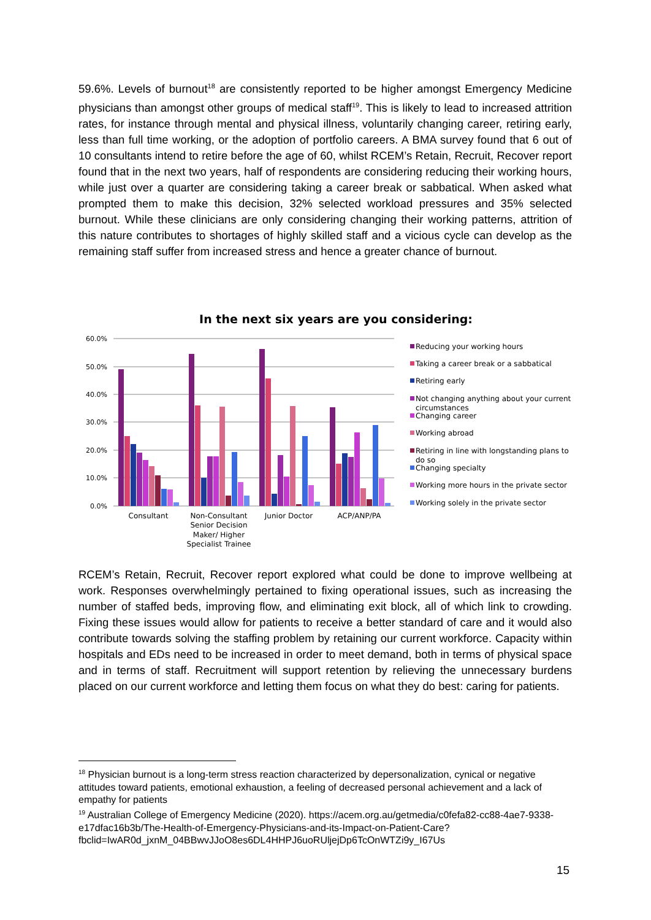59.6%. Levels of burnout<sup>18</sup> are consistently reported to be higher amongst Emergency Medicine physicians than amongst other groups of medical staff<sup>19</sup>. This is likely to lead to increased attrition rates, for instance through mental and physical illness, voluntarily changing career, retiring early, less than full time working, or the adoption of portfolio careers. A BMA survey found that 6 out of 10 consultants intend to retire before the age of 60, whilst RCEM’s Retain, Recruit, Recover report found that in the next two years, half of respondents are considering reducing their working hours, while just over a quarter are considering taking a career break or sabbatical. When asked what prompted them to make this decision, 32% selected workload pressures and 35% selected burnout. While these clinicians are only considering changing their working patterns, attrition of this nature contributes to shortages of highly skilled staff and a vicious cycle can develop as the remaining staff suffer from increased stress and hence a greater chance of burnout.
In the next six years are you considering:
60.0%
50.0%
40.0%
30.0%
20.0%
10.0%
0.0%
Consultant
Non-Consultant
Senior Decision
Maker/ Higher
Specialist Trainee
Junior Doctor
ACP/ANP/PA
Reducing your working hours
Taking a career break or a sabbatical
Retiring early
Not changing anything about your current
circumstances
Changing career
Working abroad
Retiring in line with longstanding plans to
do so
Changing specialty
Working more hours in the private sector
Working solely in the private sector
RCEM’s Retain, Recruit, Recover report explored what could be done to improve wellbeing at work. Responses overwhelmingly pertained to fixing operational issues, such as increasing the number of staffed beds, improving flow, and eliminating exit block, all of which link to crowding. Fixing these issues would allow for patients to receive a better standard of care and it would also contribute towards solving the staffing problem by retaining our current workforce. Capacity within hospitals and EDs need to be increased in order to meet demand, both in terms of physical space and in terms of staff. Recruitment will support retention by relieving the unnecessary burdens placed on our current workforce and letting them focus on what they do best: caring for patients.
<sup>18</sup> Physician burnout is a long-term stress reaction characterized by depersonalization, cynical or negative attitudes toward patients, emotional exhaustion, a feeling of decreased personal achievement and a lack of empathy for patients
<sup>19</sup> Australian College of Emergency Medicine (2020). https://acem.org.au/getmedia/c0fefa82-cc88-4ae7-9338-e17dfac16b3b/The-Health-of-Emergency-Physicians-and-its-Impact-on-Patient-Care?fbclid=IwAR0d_jxnM_04BBwvJJoO8es6DL4HHPJ6uoRUljejDp6TcOnWTZi9y_I67Us
15